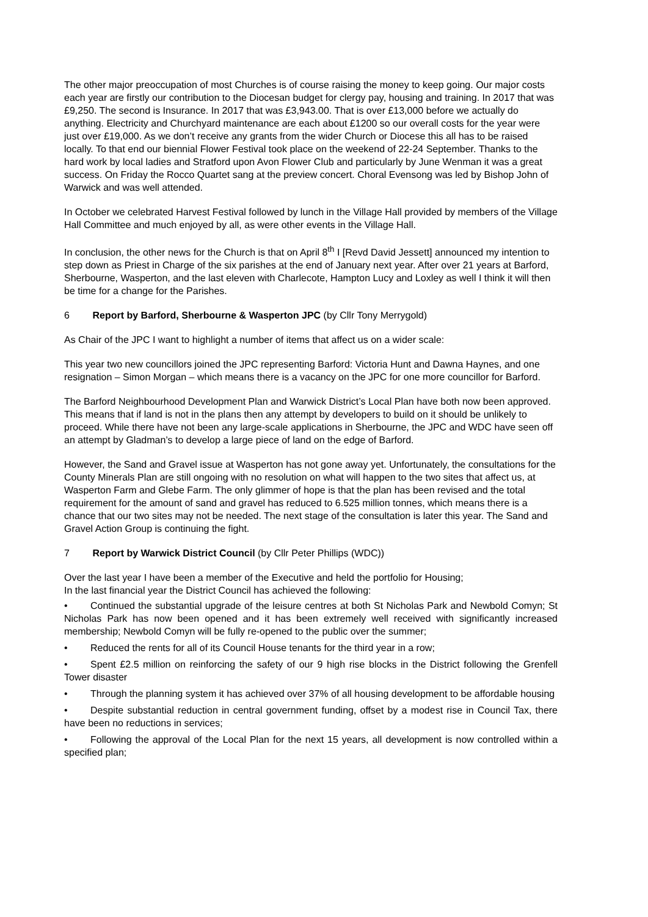The other major preoccupation of most Churches is of course raising the money to keep going. Our major costs each year are firstly our contribution to the Diocesan budget for clergy pay, housing and training. In 2017 that was £9,250. The second is Insurance. In 2017 that was £3,943.00. That is over £13,000 before we actually do anything. Electricity and Churchyard maintenance are each about £1200 so our overall costs for the year were just over £19,000. As we don’t receive any grants from the wider Church or Diocese this all has to be raised locally. To that end our biennial Flower Festival took place on the weekend of 22-24 September. Thanks to the hard work by local ladies and Stratford upon Avon Flower Club and particularly by June Wenman it was a great success. On Friday the Rocco Quartet sang at the preview concert. Choral Evensong was led by Bishop John of Warwick and was well attended.
In October we celebrated Harvest Festival followed by lunch in the Village Hall provided by members of the Village Hall Committee and much enjoyed by all, as were other events in the Village Hall.
In conclusion, the other news for the Church is that on April 8<sup>th</sup> I [Revd David Jessett] announced my intention to step down as Priest in Charge of the six parishes at the end of January next year. After over 21 years at Barford, Sherbourne, Wasperton, and the last eleven with Charlecote, Hampton Lucy and Loxley as well I think it will then be time for a change for the Parishes.
6 Report by Barford, Sherbourne & Wasperton JPC (by Cllr Tony Merrygold)
As Chair of the JPC I want to highlight a number of items that affect us on a wider scale:
This year two new councillors joined the JPC representing Barford: Victoria Hunt and Dawna Haynes, and one resignation – Simon Morgan – which means there is a vacancy on the JPC for one more councillor for Barford.
The Barford Neighbourhood Development Plan and Warwick District’s Local Plan have both now been approved. This means that if land is not in the plans then any attempt by developers to build on it should be unlikely to proceed. While there have not been any large-scale applications in Sherbourne, the JPC and WDC have seen off an attempt by Gladman’s to develop a large piece of land on the edge of Barford.
However, the Sand and Gravel issue at Wasperton has not gone away yet. Unfortunately, the consultations for the County Minerals Plan are still ongoing with no resolution on what will happen to the two sites that affect us, at Wasperton Farm and Glebe Farm. The only glimmer of hope is that the plan has been revised and the total requirement for the amount of sand and gravel has reduced to 6.525 million tonnes, which means there is a chance that our two sites may not be needed. The next stage of the consultation is later this year. The Sand and Gravel Action Group is continuing the fight.
7 Report by Warwick District Council (by Cllr Peter Phillips (WDC))
Over the last year I have been a member of the Executive and held the portfolio for Housing;
In the last financial year the District Council has achieved the following:
• Continued the substantial upgrade of the leisure centres at both St Nicholas Park and Newbold Comyn; St Nicholas Park has now been opened and it has been extremely well received with significantly increased membership; Newbold Comyn will be fully re-opened to the public over the summer;
• Reduced the rents for all of its Council House tenants for the third year in a row;
• Spent £2.5 million on reinforcing the safety of our 9 high rise blocks in the District following the Grenfell Tower disaster
• Through the planning system it has achieved over 37% of all housing development to be affordable housing
• Despite substantial reduction in central government funding, offset by a modest rise in Council Tax, there have been no reductions in services;
• Following the approval of the Local Plan for the next 15 years, all development is now controlled within a specified plan;